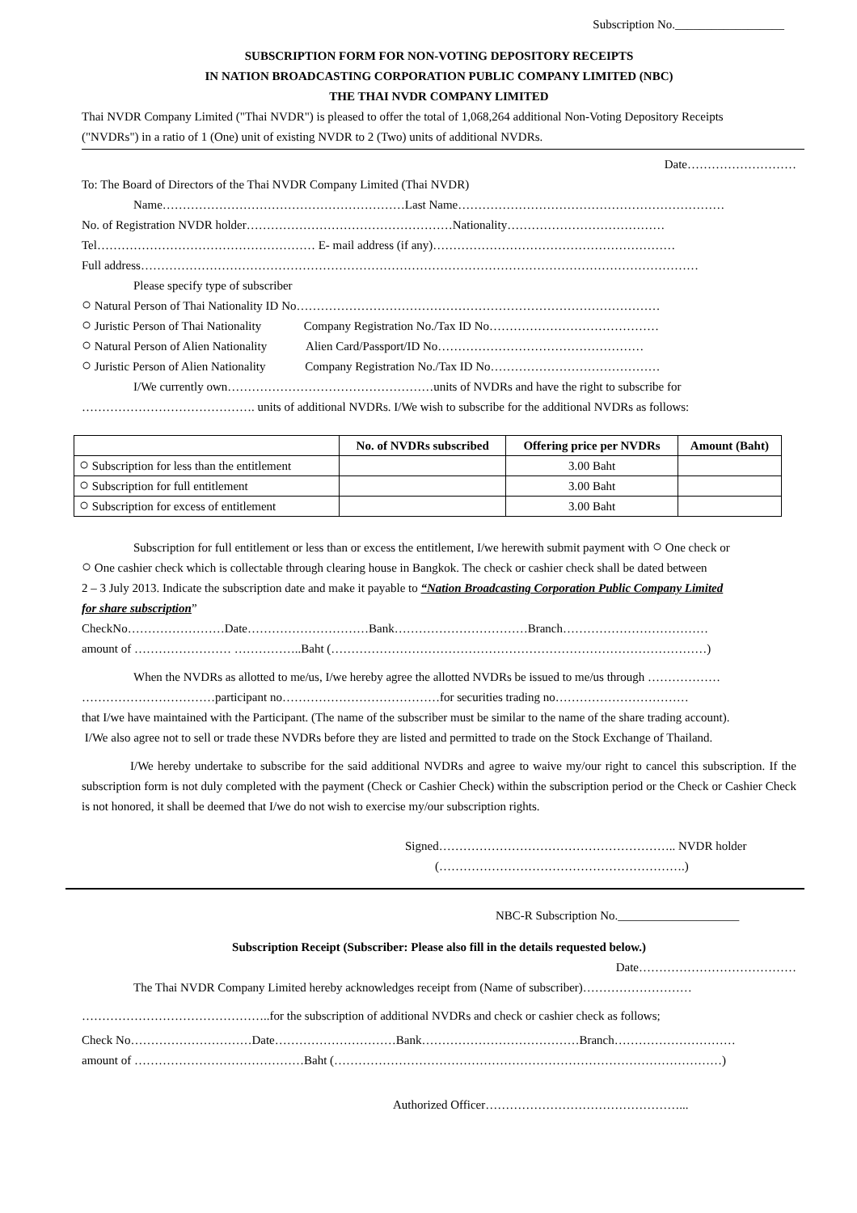Subscription No.__________________
SUBSCRIPTION FORM FOR NON-VOTING DEPOSITORY RECEIPTS
IN NATION BROADCASTING CORPORATION PUBLIC COMPANY LIMITED (NBC)
THE THAI NVDR COMPANY LIMITED
Thai NVDR Company Limited ("Thai NVDR") is pleased to offer the total of 1,068,264 additional Non-Voting Depository Receipts
("NVDRs") in a ratio of 1 (One) unit of existing NVDR to 2 (Two) units of additional NVDRs.
Date………………………
To: The Board of Directors of the Thai NVDR Company Limited (Thai NVDR)
Name……………………………………………………Last Name…………………………………………………………
No. of Registration NVDR holder……………………………………………Nationality…………………………………
Tel……………………………………………… E- mail address (if any)……………………………………………………
Full address…………………………………………………………………………………………………………………………
Please specify type of subscriber
○ Natural Person of Thai Nationality ID No………………………………………………………………………………
○ Juristic Person of Thai Nationality Company Registration No./Tax ID No……………………………………
○ Natural Person of Alien Nationality Alien Card/Passport/ID No……………………………………………
○ Juristic Person of Alien Nationality Company Registration No./Tax ID No……………………………………
I/We currently own……………………………………………units of NVDRs and have the right to subscribe for
……………………………………. units of additional NVDRs. I/We wish to subscribe for the additional NVDRs as follows:
| | No. of NVDRs subscribed | Offering price per NVDRs | Amount (Baht) |
| --- | --- | --- | --- |
| ○ Subscription for less than the entitlement | | 3.00 Baht | |
| ○ Subscription for full entitlement | | 3.00 Baht | |
| ○ Subscription for excess of entitlement | | 3.00 Baht | |
Subscription for full entitlement or less than or excess the entitlement, I/we herewith submit payment with ○ One check or
○ One cashier check which is collectable through clearing house in Bangkok. The check or cashier check shall be dated between
2 – 3 July 2013. Indicate the subscription date and make it payable to “Nation Broadcasting Corporation Public Company Limited
for share subscription”
CheckNo……………………Date…………………………Bank……………………………Branch………………………………
amount of …………………… ……………..Baht (…………………………………………………………………………………)
When the NVDRs as allotted to me/us, I/we hereby agree the allotted NVDRs be issued to me/us through ………………
……………………………participant no…………………………………for securities trading no……………………………
that I/we have maintained with the Participant. (The name of the subscriber must be similar to the name of the share trading account).
I/We also agree not to sell or trade these NVDRs before they are listed and permitted to trade on the Stock Exchange of Thailand.
I/We hereby undertake to subscribe for the said additional NVDRs and agree to waive my/our right to cancel this subscription. If the subscription form is not duly completed with the payment (Check or Cashier Check) within the subscription period or the Check or Cashier Check is not honored, it shall be deemed that I/we do not wish to exercise my/our subscription rights.
Signed………………………………………………….. NVDR holder
(…………………………………………………….)
NBC-R Subscription No.____________________
Subscription Receipt (Subscriber: Please also fill in the details requested below.)
Date…………………………………
The Thai NVDR Company Limited hereby acknowledges receipt from (Name of subscriber)………………………
………………………………………..for the subscription of additional NVDRs and check or cashier check as follows;
Check No…………………………Date…………………………Bank…………………………………Branch…………………………
amount of ……………………………………Baht (……………………………………………………………………………………)
Authorized Officer…………………………………………...